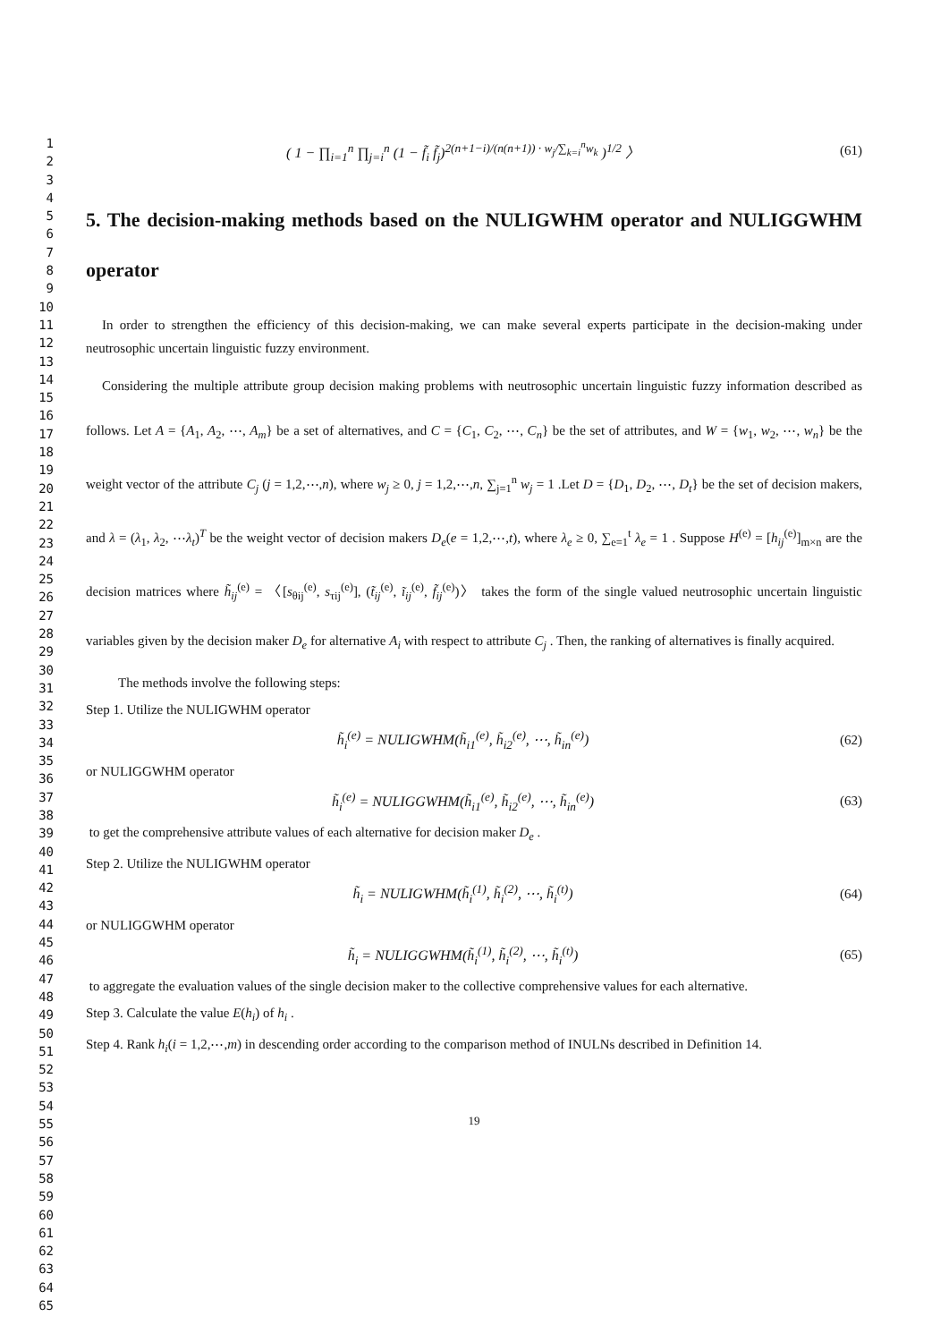1
2
3
4
5
6
7
8
9
10
11
12
13
14
15
16
17
18
19
20
21
22
23
24
25
26
27
28
29
30
31
32
33
34
35
36
37
38
39
40
41
42
43
44
45
46
47
48
49
50
51
52
53
54
55
56
57
58
59
60
61
62
63
64
65
( 1 − ∏<sub>i=1</sub><sup>n</sup> ∏<sub>j=i</sub><sup>n</sup> (1 − f̃<sub>i</sub> f̃<sub>j</sub>)<sup>2(n+1−i)/(n(n+1)) · w<sub>j</sub>/∑<sub>k=i</sub><sup>n</sup>w<sub>k</sub></sup> )<sup>1/2</sup> 〉 (61)
5. The decision-making methods based on the NULIGWHM operator and NULIGGWHM operator
In order to strengthen the efficiency of this decision-making, we can make several experts participate in the decision-making under neutrosophic uncertain linguistic fuzzy environment.
Considering the multiple attribute group decision making problems with neutrosophic uncertain linguistic fuzzy information described as follows. Let A = {A<sub>1</sub>, A<sub>2</sub>, ⋯, A<sub>m</sub>} be a set of alternatives, and C = {C<sub>1</sub>, C<sub>2</sub>, ⋯, C<sub>n</sub>} be the set of attributes, and W = {w<sub>1</sub>, w<sub>2</sub>, ⋯, w<sub>n</sub>} be the weight vector of the attribute C<sub>j</sub> (j = 1,2,⋯,n), where w<sub>j</sub> ≥ 0, j = 1,2,⋯,n, ∑<sub>j=1</sub><sup>n</sup> w<sub>j</sub> = 1 .Let D = {D<sub>1</sub>, D<sub>2</sub>, ⋯, D<sub>t</sub>} be the set of decision makers, and λ = (λ<sub>1</sub>, λ<sub>2</sub>, ⋯λ<sub>t</sub>)<sup>T</sup> be the weight vector of decision makers D<sub>e</sub>(e = 1,2,⋯,t), where λ<sub>e</sub> ≥ 0, ∑<sub>e=1</sub><sup>t</sup> λ<sub>e</sub> = 1 . Suppose H<sup>(e)</sup> = [h<sub>ij</sub><sup>(e)</sup>]<sub>m×n</sub> are the decision matrices where h̃<sub>ij</sub><sup>(e)</sup> = 〈[s<sub>θij</sub><sup>(e)</sup>, s<sub>τij</sub><sup>(e)</sup>], (t̃<sub>ij</sub><sup>(e)</sup>, ĩ<sub>ij</sub><sup>(e)</sup>, f̃<sub>ij</sub><sup>(e)</sup>)〉 takes the form of the single valued neutrosophic uncertain linguistic variables given by the decision maker D<sub>e</sub> for alternative A<sub>i</sub> with respect to attribute C<sub>j</sub> . Then, the ranking of alternatives is finally acquired.
The methods involve the following steps:
Step 1. Utilize the NULIGWHM operator
h̃<sub>i</sub><sup>(e)</sup> = NULIGWHM(h̃<sub>i1</sub><sup>(e)</sup>, h̃<sub>i2</sub><sup>(e)</sup>, ⋯, h̃<sub>in</sub><sup>(e)</sup>) (62)
or NULIGGWHM operator
h̃<sub>i</sub><sup>(e)</sup> = NULIGGWHM(h̃<sub>i1</sub><sup>(e)</sup>, h̃<sub>i2</sub><sup>(e)</sup>, ⋯, h̃<sub>in</sub><sup>(e)</sup>) (63)
to get the comprehensive attribute values of each alternative for decision maker D<sub>e</sub> .
Step 2. Utilize the NULIGWHM operator
h̃<sub>i</sub> = NULIGWHM(h̃<sub>i</sub><sup>(1)</sup>, h̃<sub>i</sub><sup>(2)</sup>, ⋯, h̃<sub>i</sub><sup>(t)</sup>) (64)
or NULIGGWHM operator
h̃<sub>i</sub> = NULIGGWHM(h̃<sub>i</sub><sup>(1)</sup>, h̃<sub>i</sub><sup>(2)</sup>, ⋯, h̃<sub>i</sub><sup>(t)</sup>) (65)
to aggregate the evaluation values of the single decision maker to the collective comprehensive values for each alternative.
Step 3. Calculate the value E(h<sub>i</sub>) of h<sub>i</sub> .
Step 4. Rank h<sub>i</sub>(i = 1,2,⋯,m) in descending order according to the comparison method of INULNs described in Definition 14.
19